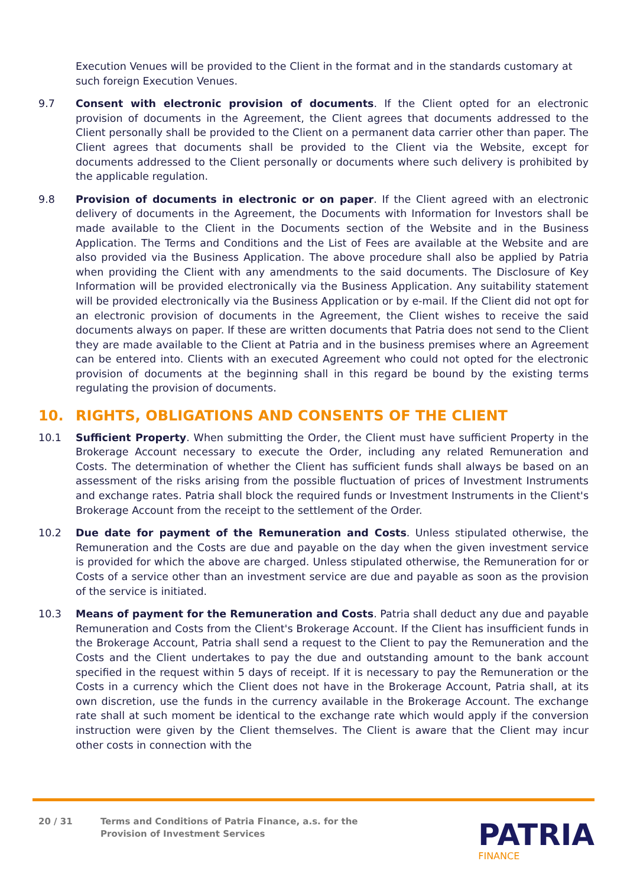Execution Venues will be provided to the Client in the format and in the standards customary at such foreign Execution Venues.
9.7 Consent with electronic provision of documents. If the Client opted for an electronic provision of documents in the Agreement, the Client agrees that documents addressed to the Client personally shall be provided to the Client on a permanent data carrier other than paper. The Client agrees that documents shall be provided to the Client via the Website, except for documents addressed to the Client personally or documents where such delivery is prohibited by the applicable regulation.
9.8 Provision of documents in electronic or on paper. If the Client agreed with an electronic delivery of documents in the Agreement, the Documents with Information for Investors shall be made available to the Client in the Documents section of the Website and in the Business Application. The Terms and Conditions and the List of Fees are available at the Website and are also provided via the Business Application. The above procedure shall also be applied by Patria when providing the Client with any amendments to the said documents. The Disclosure of Key Information will be provided electronically via the Business Application. Any suitability statement will be provided electronically via the Business Application or by e-mail. If the Client did not opt for an electronic provision of documents in the Agreement, the Client wishes to receive the said documents always on paper. If these are written documents that Patria does not send to the Client they are made available to the Client at Patria and in the business premises where an Agreement can be entered into. Clients with an executed Agreement who could not opted for the electronic provision of documents at the beginning shall in this regard be bound by the existing terms regulating the provision of documents.
10. RIGHTS, OBLIGATIONS AND CONSENTS OF THE CLIENT
10.1 Sufficient Property. When submitting the Order, the Client must have sufficient Property in the Brokerage Account necessary to execute the Order, including any related Remuneration and Costs. The determination of whether the Client has sufficient funds shall always be based on an assessment of the risks arising from the possible fluctuation of prices of Investment Instruments and exchange rates. Patria shall block the required funds or Investment Instruments in the Client's Brokerage Account from the receipt to the settlement of the Order.
10.2 Due date for payment of the Remuneration and Costs. Unless stipulated otherwise, the Remuneration and the Costs are due and payable on the day when the given investment service is provided for which the above are charged. Unless stipulated otherwise, the Remuneration for or Costs of a service other than an investment service are due and payable as soon as the provision of the service is initiated.
10.3 Means of payment for the Remuneration and Costs. Patria shall deduct any due and payable Remuneration and Costs from the Client's Brokerage Account. If the Client has insufficient funds in the Brokerage Account, Patria shall send a request to the Client to pay the Remuneration and the Costs and the Client undertakes to pay the due and outstanding amount to the bank account specified in the request within 5 days of receipt. If it is necessary to pay the Remuneration or the Costs in a currency which the Client does not have in the Brokerage Account, Patria shall, at its own discretion, use the funds in the currency available in the Brokerage Account. The exchange rate shall at such moment be identical to the exchange rate which would apply if the conversion instruction were given by the Client themselves. The Client is aware that the Client may incur other costs in connection with the
20 / 31 Terms and Conditions of Patria Finance, a.s. for the
Provision of Investment Services
PATRIA
FINANCE